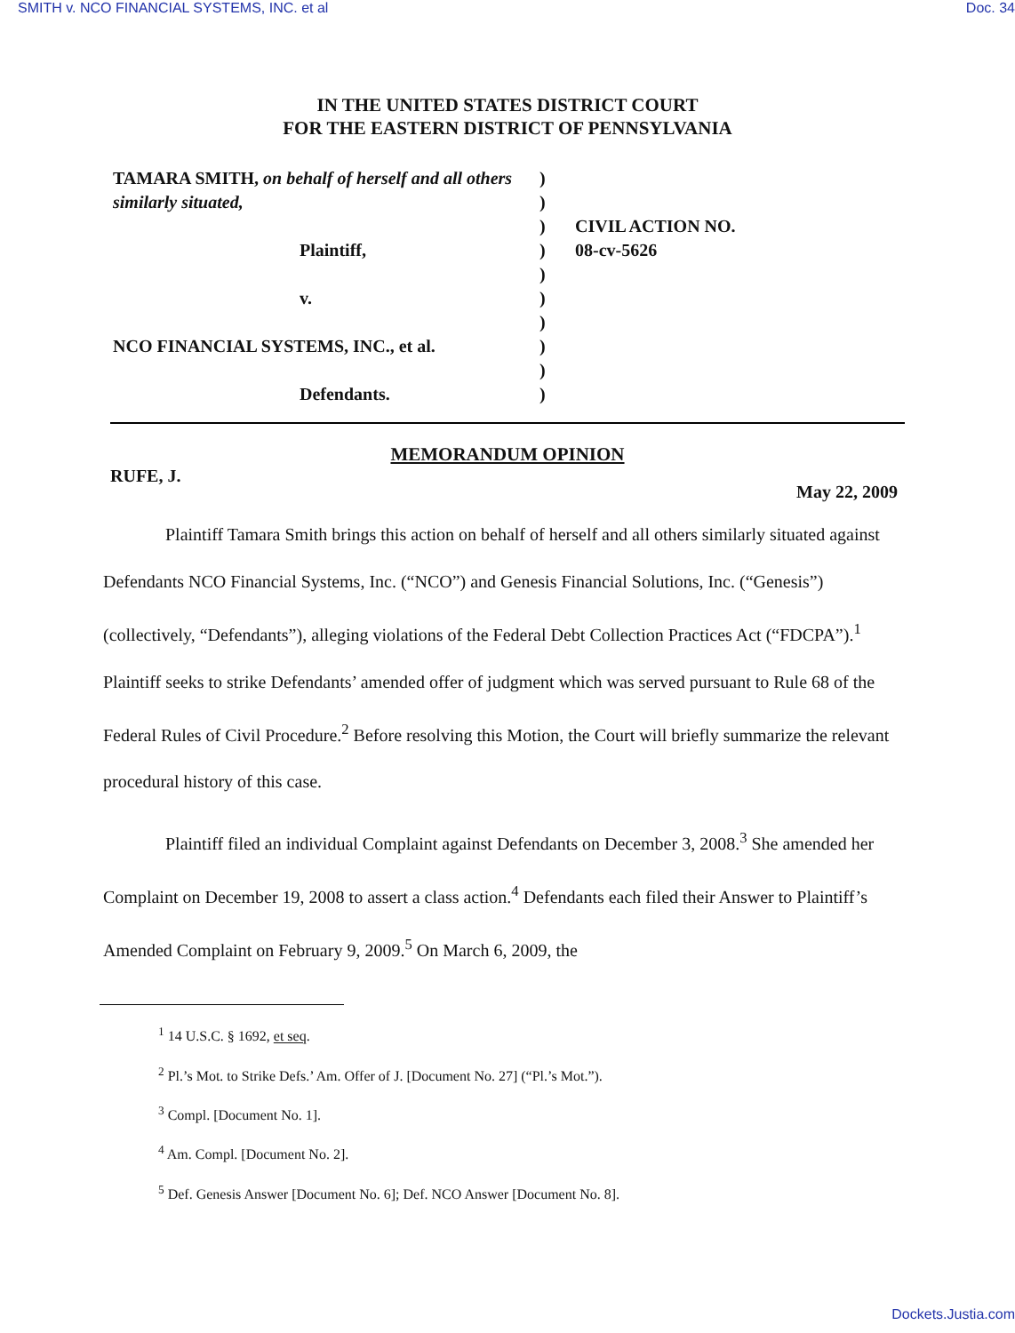SMITH v. NCO FINANCIAL SYSTEMS, INC. et al Doc. 34
IN THE UNITED STATES DISTRICT COURT
FOR THE EASTERN DISTRICT OF PENNSYLVANIA
TAMARA SMITH, on behalf of herself and all others similarly situated,
Plaintiff,
v.
NCO FINANCIAL SYSTEMS, INC., et al.
Defendants.
)
)
)
)
)
)
)
)
)
)
CIVIL ACTION NO.
08-cv-5626
MEMORANDUM OPINION
RUFE, J. May 22, 2009
Plaintiff Tamara Smith brings this action on behalf of herself and all others similarly situated against Defendants NCO Financial Systems, Inc. (“NCO”) and Genesis Financial Solutions, Inc. (“Genesis”) (collectively, “Defendants”), alleging violations of the Federal Debt Collection Practices Act (“FDCPA”).<sup>1</sup> Plaintiff seeks to strike Defendants’ amended offer of judgment which was served pursuant to Rule 68 of the Federal Rules of Civil Procedure.<sup>2</sup> Before resolving this Motion, the Court will briefly summarize the relevant procedural history of this case.
Plaintiff filed an individual Complaint against Defendants on December 3, 2008.<sup>3</sup> She amended her Complaint on December 19, 2008 to assert a class action.<sup>4</sup> Defendants each filed their Answer to Plaintiff’s Amended Complaint on February 9, 2009.<sup>5</sup> On March 6, 2009, the
<sup>1</sup> 14 U.S.C. § 1692, et seq.
<sup>2</sup> Pl.’s Mot. to Strike Defs.’ Am. Offer of J. [Document No. 27] (“Pl.’s Mot.”).
<sup>3</sup> Compl. [Document No. 1].
<sup>4</sup> Am. Compl. [Document No. 2].
<sup>5</sup> Def. Genesis Answer [Document No. 6]; Def. NCO Answer [Document No. 8].
Dockets.Justia.com